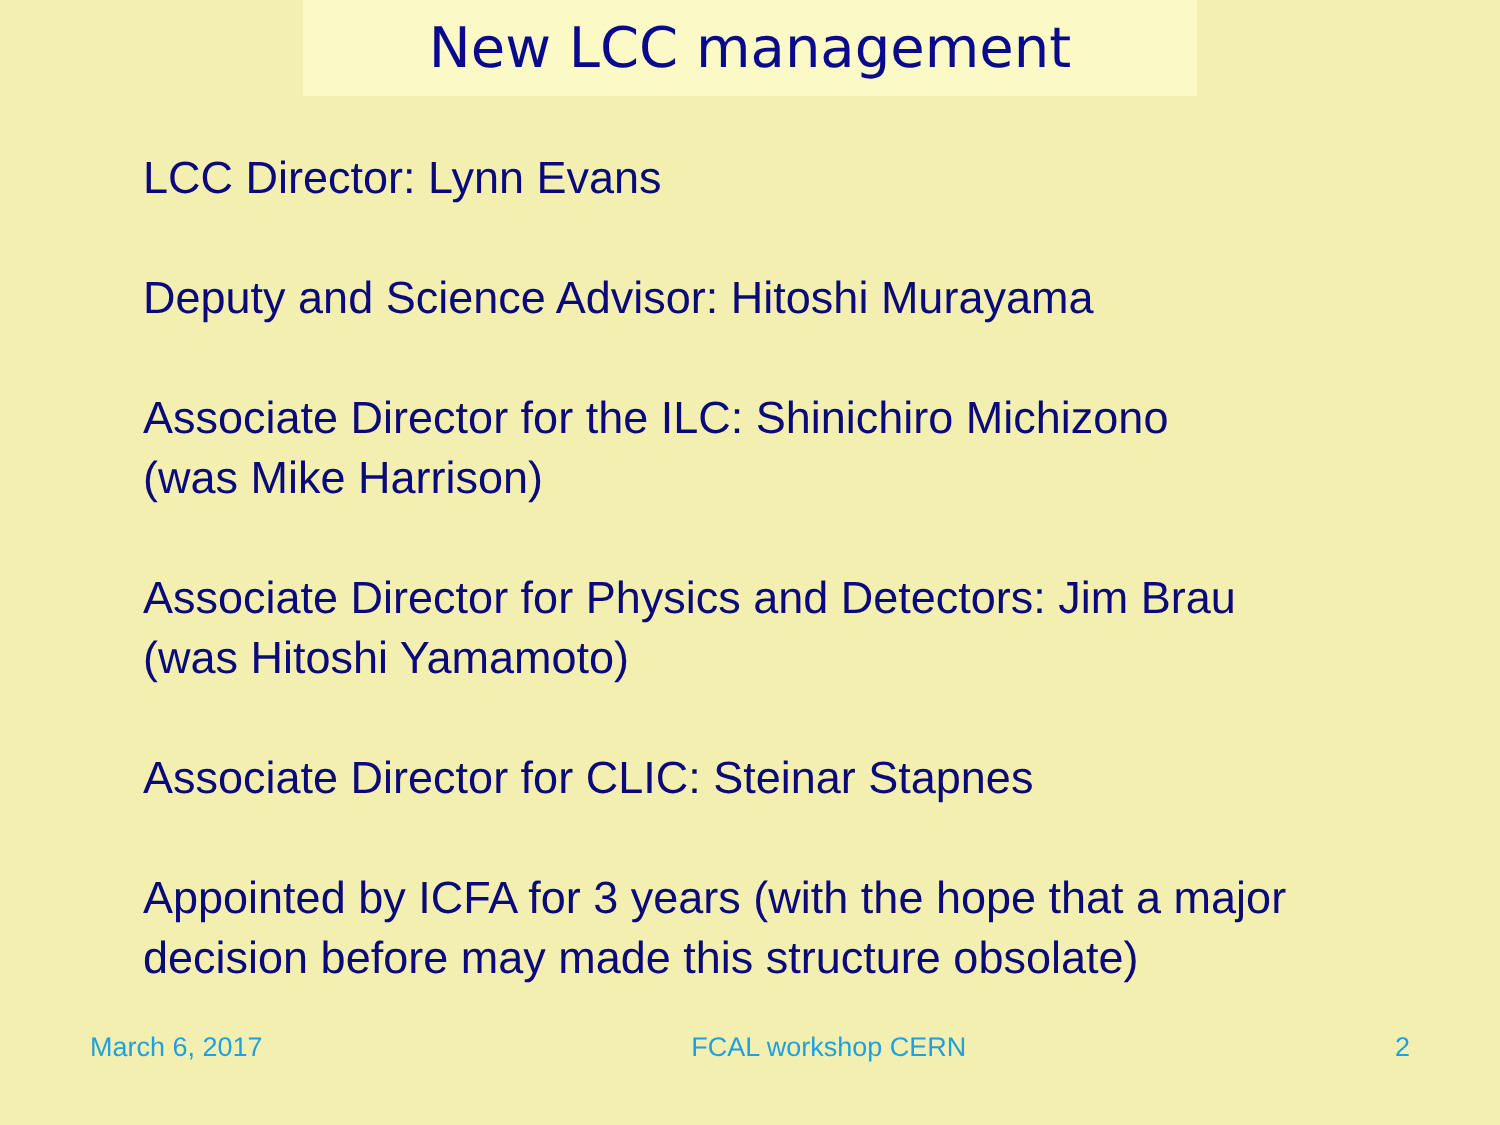New LCC management
LCC Director: Lynn Evans
Deputy and Science Advisor: Hitoshi Murayama
Associate Director for the ILC: Shinichiro Michizono
(was Mike Harrison)
Associate Director for Physics and Detectors: Jim Brau
(was Hitoshi Yamamoto)
Associate Director for CLIC: Steinar Stapnes
Appointed by ICFA for 3 years (with the hope that a major
decision before may made this structure obsolate)
March 6, 2017 FCAL workshop CERN 2